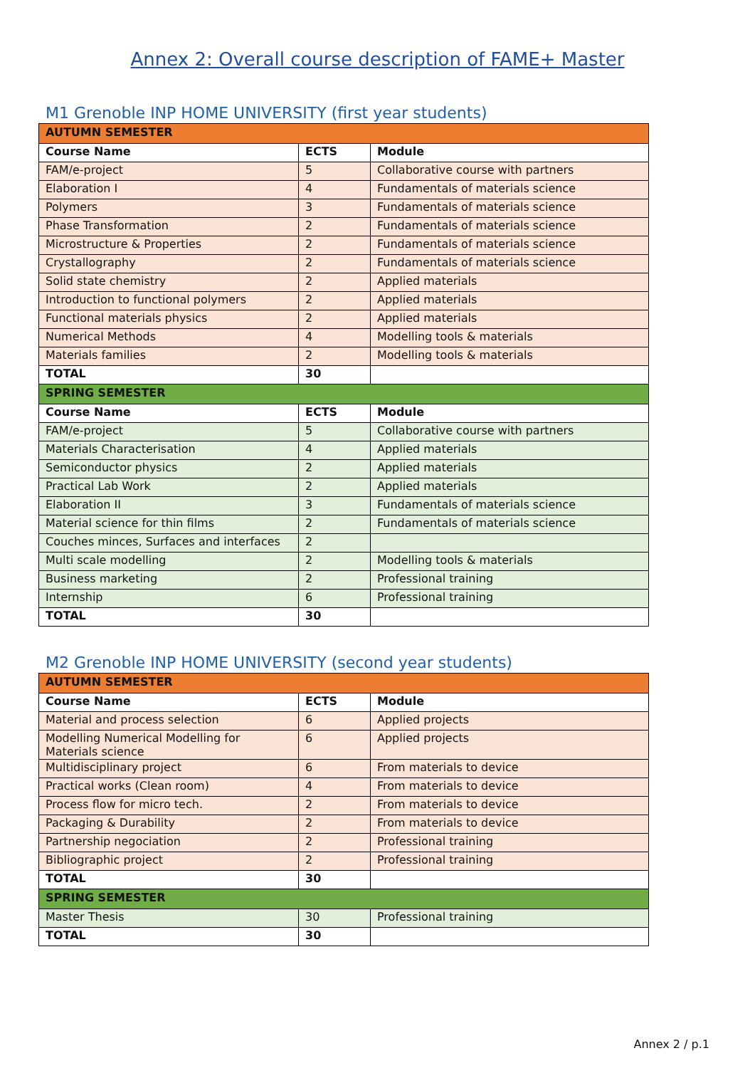Annex 2: Overall course description of FAME+ Master
M1 Grenoble INP HOME UNIVERSITY (first year students)
| AUTUMN SEMESTER | | |
| Course Name | ECTS | Module |
| FAM/e-project | 5 | Collaborative course with partners |
| Elaboration I | 4 | Fundamentals of materials science |
| Polymers | 3 | Fundamentals of materials science |
| Phase Transformation | 2 | Fundamentals of materials science |
| Microstructure & Properties | 2 | Fundamentals of materials science |
| Crystallography | 2 | Fundamentals of materials science |
| Solid state chemistry | 2 | Applied materials |
| Introduction to functional polymers | 2 | Applied materials |
| Functional materials physics | 2 | Applied materials |
| Numerical Methods | 4 | Modelling tools & materials |
| Materials families | 2 | Modelling tools & materials |
| TOTAL | 30 | |
| SPRING SEMESTER | | |
| Course Name | ECTS | Module |
| FAM/e-project | 5 | Collaborative course with partners |
| Materials Characterisation | 4 | Applied materials |
| Semiconductor physics | 2 | Applied materials |
| Practical Lab Work | 2 | Applied materials |
| Elaboration II | 3 | Fundamentals of materials science |
| Material science for thin films | 2 | Fundamentals of materials science |
| Couches minces, Surfaces and interfaces | 2 | |
| Multi scale modelling | 2 | Modelling tools & materials |
| Business marketing | 2 | Professional training |
| Internship | 6 | Professional training |
| TOTAL | 30 | |
M2 Grenoble INP HOME UNIVERSITY (second year students)
| AUTUMN SEMESTER | | |
| Course Name | ECTS | Module |
| Material and process selection | 6 | Applied projects |
| Modelling Numerical Modelling for Materials science | 6 | Applied projects |
| Multidisciplinary project | 6 | From materials to device |
| Practical works (Clean room) | 4 | From materials to device |
| Process flow for micro tech. | 2 | From materials to device |
| Packaging & Durability | 2 | From materials to device |
| Partnership negociation | 2 | Professional training |
| Bibliographic project | 2 | Professional training |
| TOTAL | 30 | |
| SPRING SEMESTER | | |
| Master Thesis | 30 | Professional training |
| TOTAL | 30 | |
Annex 2 / p.1